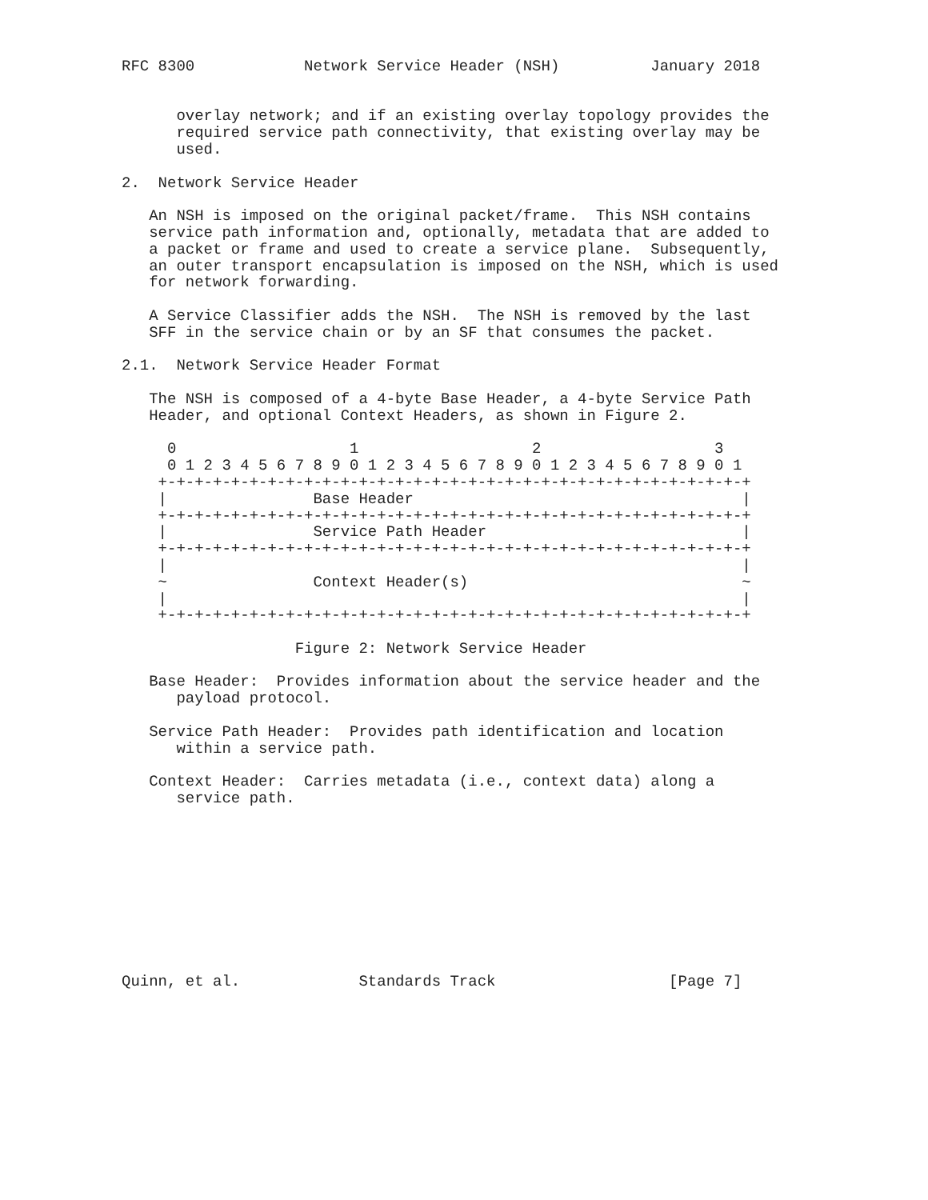RFC 8300            Network Service Header (NSH)          January 2018


      overlay network; and if an existing overlay topology provides the
      required service path connectivity, that existing overlay may be
      used.

2.  Network Service Header

   An NSH is imposed on the original packet/frame.  This NSH contains
   service path information and, optionally, metadata that are added to
   a packet or frame and used to create a service plane.  Subsequently,
   an outer transport encapsulation is imposed on the NSH, which is used
   for network forwarding.

   A Service Classifier adds the NSH.  The NSH is removed by the last
   SFF in the service chain or by an SF that consumes the packet.

2.1.  Network Service Header Format

   The NSH is composed of a 4-byte Base Header, a 4-byte Service Path
   Header, and optional Context Headers, as shown in Figure 2.

     0                   1                   2                   3
     0 1 2 3 4 5 6 7 8 9 0 1 2 3 4 5 6 7 8 9 0 1 2 3 4 5 6 7 8 9 0 1
    +-+-+-+-+-+-+-+-+-+-+-+-+-+-+-+-+-+-+-+-+-+-+-+-+-+-+-+-+-+-+-+-+
    |                Base Header                                    |
    +-+-+-+-+-+-+-+-+-+-+-+-+-+-+-+-+-+-+-+-+-+-+-+-+-+-+-+-+-+-+-+-+
    |                Service Path Header                            |
    +-+-+-+-+-+-+-+-+-+-+-+-+-+-+-+-+-+-+-+-+-+-+-+-+-+-+-+-+-+-+-+-+
    |                                                               |
    ~                Context Header(s)                              ~
    |                                                               |
    +-+-+-+-+-+-+-+-+-+-+-+-+-+-+-+-+-+-+-+-+-+-+-+-+-+-+-+-+-+-+-+-+

                   Figure 2: Network Service Header

   Base Header:  Provides information about the service header and the
      payload protocol.

   Service Path Header:  Provides path identification and location
      within a service path.

   Context Header:  Carries metadata (i.e., context data) along a
      service path.










Quinn, et al.             Standards Track                   [Page 7]